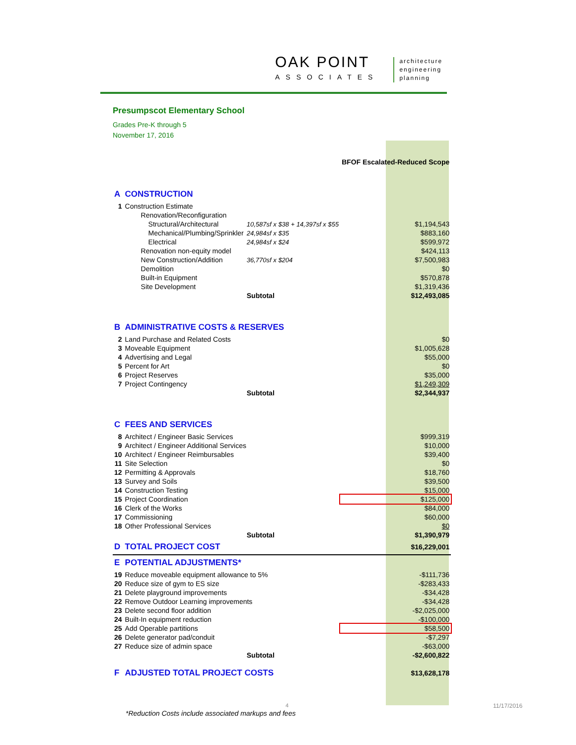OAK POINT
ASSOCIATES
architecture
engineering
planning
Presumpscot Elementary School
Grades Pre-K through 5
November 17, 2016
| | | | | BFOF Escalated-Reduced Scope |
| A | CONSTRUCTION | | | |
| 1 | Construction Estimate | | | |
| | Renovation/Reconfiguration | | | |
| | Structural/Architectural | 10,587sf x $38 + 14,397sf x $55 | | $1,194,543 |
| | Mechanical/Plumbing/Sprinkler | 24,984sf x $35 | | $883,160 |
| | Electrical | 24,984sf x $24 | | $599,972 |
| | Renovation non-equity model | | | $424,113 |
| | New Construction/Addition | 36,770sf x $204 | | $7,500,983 |
| | Demolition | | | $0 |
| | Built-in Equipment | | | $570,878 |
| | Site Development | | | $1,319,436 |
| | | Subtotal | | $12,493,085 |
| B | ADMINISTRATIVE COSTS & RESERVES | | | |
| 2 | Land Purchase and Related Costs | | | $0 |
| 3 | Moveable Equipment | | | $1,005,628 |
| 4 | Advertising and Legal | | | $55,000 |
| 5 | Percent for Art | | | $0 |
| 6 | Project Reserves | | | $35,000 |
| 7 | Project Contingency | | | $1,249,309 |
| | | Subtotal | | $2,344,937 |
| C | FEES AND SERVICES | | | |
| 8 | Architect / Engineer Basic Services | | | $999,319 |
| 9 | Architect / Engineer Additional Services | | | $10,000 |
| 10 | Architect / Engineer Reimbursables | | | $39,400 |
| 11 | Site Selection | | | $0 |
| 12 | Permitting & Approvals | | | $18,760 |
| 13 | Survey and Soils | | | $39,500 |
| 14 | Construction Testing | | | $15,000 |
| 15 | Project Coordination | | | $125,000 |
| 16 | Clerk of the Works | | | $84,000 |
| 17 | Commissioning | | | $60,000 |
| 18 | Other Professional Services | | | $0 |
| | | Subtotal | | $1,390,979 |
| D | TOTAL PROJECT COST | | | $16,229,001 |
| E | POTENTIAL ADJUSTMENTS* | | | |
| 19 | Reduce moveable equipment allowance to 5% | | | -$111,736 |
| 20 | Reduce size of gym to ES size | | | -$283,433 |
| 21 | Delete playground improvements | | | -$34,428 |
| 22 | Remove Outdoor Learning improvements | | | -$34,428 |
| 23 | Delete second floor addition | | | -$2,025,000 |
| 24 | Built-In equipment reduction | | | -$100,000 |
| 25 | Add Operable partitions | | | $58,500 |
| 26 | Delete generator pad/conduit | | | -$7,297 |
| 27 | Reduce size of admin space | | | -$63,000 |
| | | Subtotal | | -$2,600,822 |
| F | ADJUSTED TOTAL PROJECT COSTS | | | $13,628,178 |
4 11/17/2016
*Reduction Costs include associated markups and fees